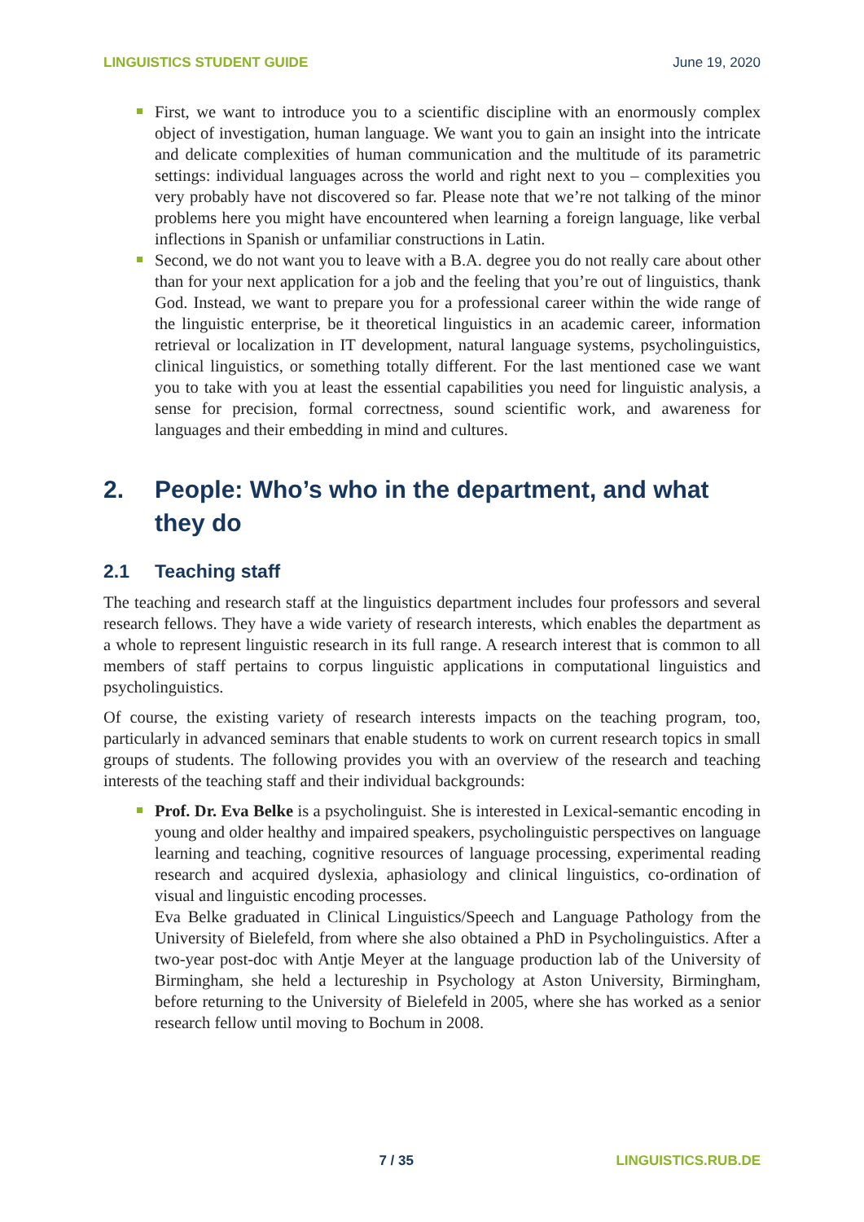LINGUISTICS STUDENT GUIDE June 19, 2020
First, we want to introduce you to a scientific discipline with an enormously complex object of investigation, human language. We want you to gain an insight into the intricate and delicate complexities of human communication and the multitude of its parametric settings: individual languages across the world and right next to you – complexities you very probably have not discovered so far. Please note that we’re not talking of the minor problems here you might have encountered when learning a foreign language, like verbal inflections in Spanish or unfamiliar constructions in Latin.
Second, we do not want you to leave with a B.A. degree you do not really care about other than for your next application for a job and the feeling that you’re out of linguistics, thank God. Instead, we want to prepare you for a professional career within the wide range of the linguistic enterprise, be it theoretical linguistics in an academic career, information retrieval or localization in IT development, natural language systems, psycholinguistics, clinical linguistics, or something totally different. For the last mentioned case we want you to take with you at least the essential capabilities you need for linguistic analysis, a sense for precision, formal correctness, sound scientific work, and awareness for languages and their embedding in mind and cultures.
2. People: Who’s who in the department, and what they do
2.1 Teaching staff
The teaching and research staff at the linguistics department includes four professors and several research fellows. They have a wide variety of research interests, which enables the department as a whole to represent linguistic research in its full range. A research interest that is common to all members of staff pertains to corpus linguistic applications in computational linguistics and psycholinguistics.
Of course, the existing variety of research interests impacts on the teaching program, too, particularly in advanced seminars that enable students to work on current research topics in small groups of students. The following provides you with an overview of the research and teaching interests of the teaching staff and their individual backgrounds:
Prof. Dr. Eva Belke is a psycholinguist. She is interested in Lexical-semantic encoding in young and older healthy and impaired speakers, psycholinguistic perspectives on language learning and teaching, cognitive resources of language processing, experimental reading research and acquired dyslexia, aphasiology and clinical linguistics, co-ordination of visual and linguistic encoding processes.
Eva Belke graduated in Clinical Linguistics/Speech and Language Pathology from the University of Bielefeld, from where she also obtained a PhD in Psycholinguistics. After a two-year post-doc with Antje Meyer at the language production lab of the University of Birmingham, she held a lectureship in Psychology at Aston University, Birmingham, before returning to the University of Bielefeld in 2005, where she has worked as a senior research fellow until moving to Bochum in 2008.
7 / 35 LINGUISTICS.RUB.DE